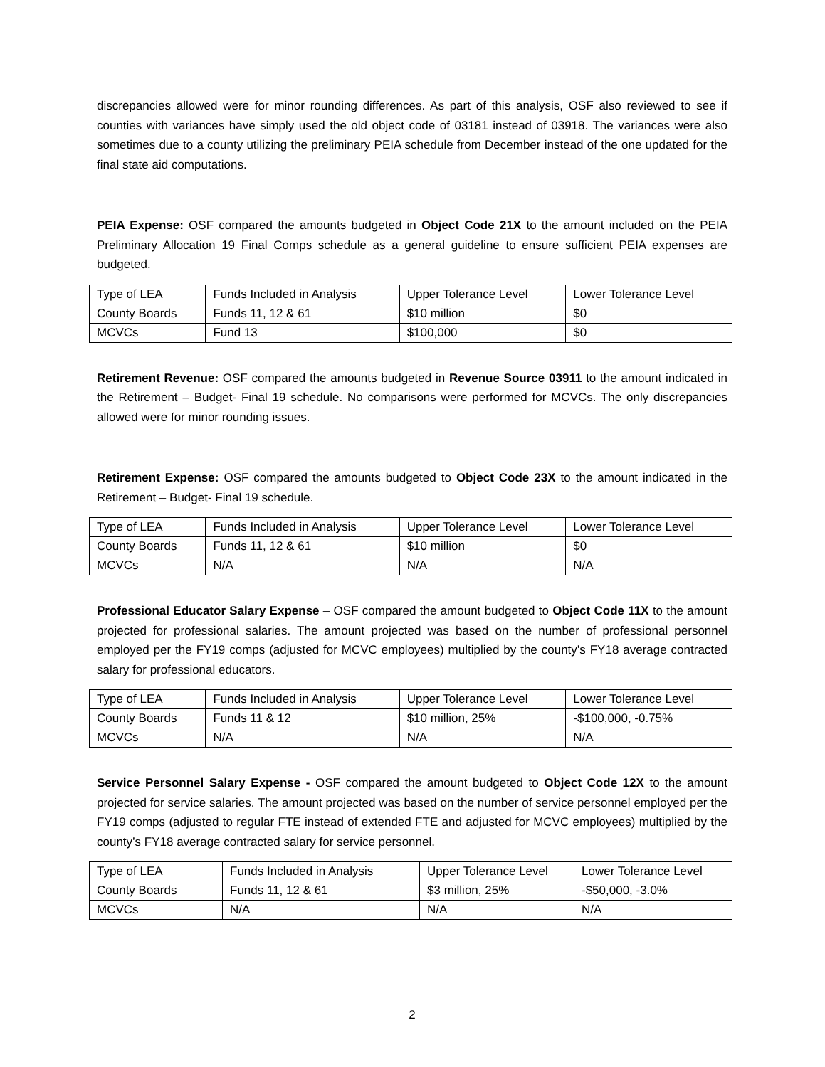discrepancies allowed were for minor rounding differences. As part of this analysis, OSF also reviewed to see if counties with variances have simply used the old object code of 03181 instead of 03918. The variances were also sometimes due to a county utilizing the preliminary PEIA schedule from December instead of the one updated for the final state aid computations.
PEIA Expense: OSF compared the amounts budgeted in Object Code 21X to the amount included on the PEIA Preliminary Allocation 19 Final Comps schedule as a general guideline to ensure sufficient PEIA expenses are budgeted.
| Type of LEA | Funds Included in Analysis | Upper Tolerance Level | Lower Tolerance Level |
| County Boards | Funds 11, 12 & 61 | $10 million | $0 |
| MCVCs | Fund 13 | $100,000 | $0 |
Retirement Revenue: OSF compared the amounts budgeted in Revenue Source 03911 to the amount indicated in the Retirement – Budget- Final 19 schedule. No comparisons were performed for MCVCs. The only discrepancies allowed were for minor rounding issues.
Retirement Expense: OSF compared the amounts budgeted to Object Code 23X to the amount indicated in the Retirement – Budget- Final 19 schedule.
| Type of LEA | Funds Included in Analysis | Upper Tolerance Level | Lower Tolerance Level |
| County Boards | Funds 11, 12 & 61 | $10 million | $0 |
| MCVCs | N/A | N/A | N/A |
Professional Educator Salary Expense – OSF compared the amount budgeted to Object Code 11X to the amount projected for professional salaries. The amount projected was based on the number of professional personnel employed per the FY19 comps (adjusted for MCVC employees) multiplied by the county’s FY18 average contracted salary for professional educators.
| Type of LEA | Funds Included in Analysis | Upper Tolerance Level | Lower Tolerance Level |
| County Boards | Funds 11 & 12 | $10 million, 25% | -$100,000, -0.75% |
| MCVCs | N/A | N/A | N/A |
Service Personnel Salary Expense - OSF compared the amount budgeted to Object Code 12X to the amount projected for service salaries. The amount projected was based on the number of service personnel employed per the FY19 comps (adjusted to regular FTE instead of extended FTE and adjusted for MCVC employees) multiplied by the county’s FY18 average contracted salary for service personnel.
| Type of LEA | Funds Included in Analysis | Upper Tolerance Level | Lower Tolerance Level |
| County Boards | Funds 11, 12 & 61 | $3 million, 25% | -$50,000, -3.0% |
| MCVCs | N/A | N/A | N/A |
2